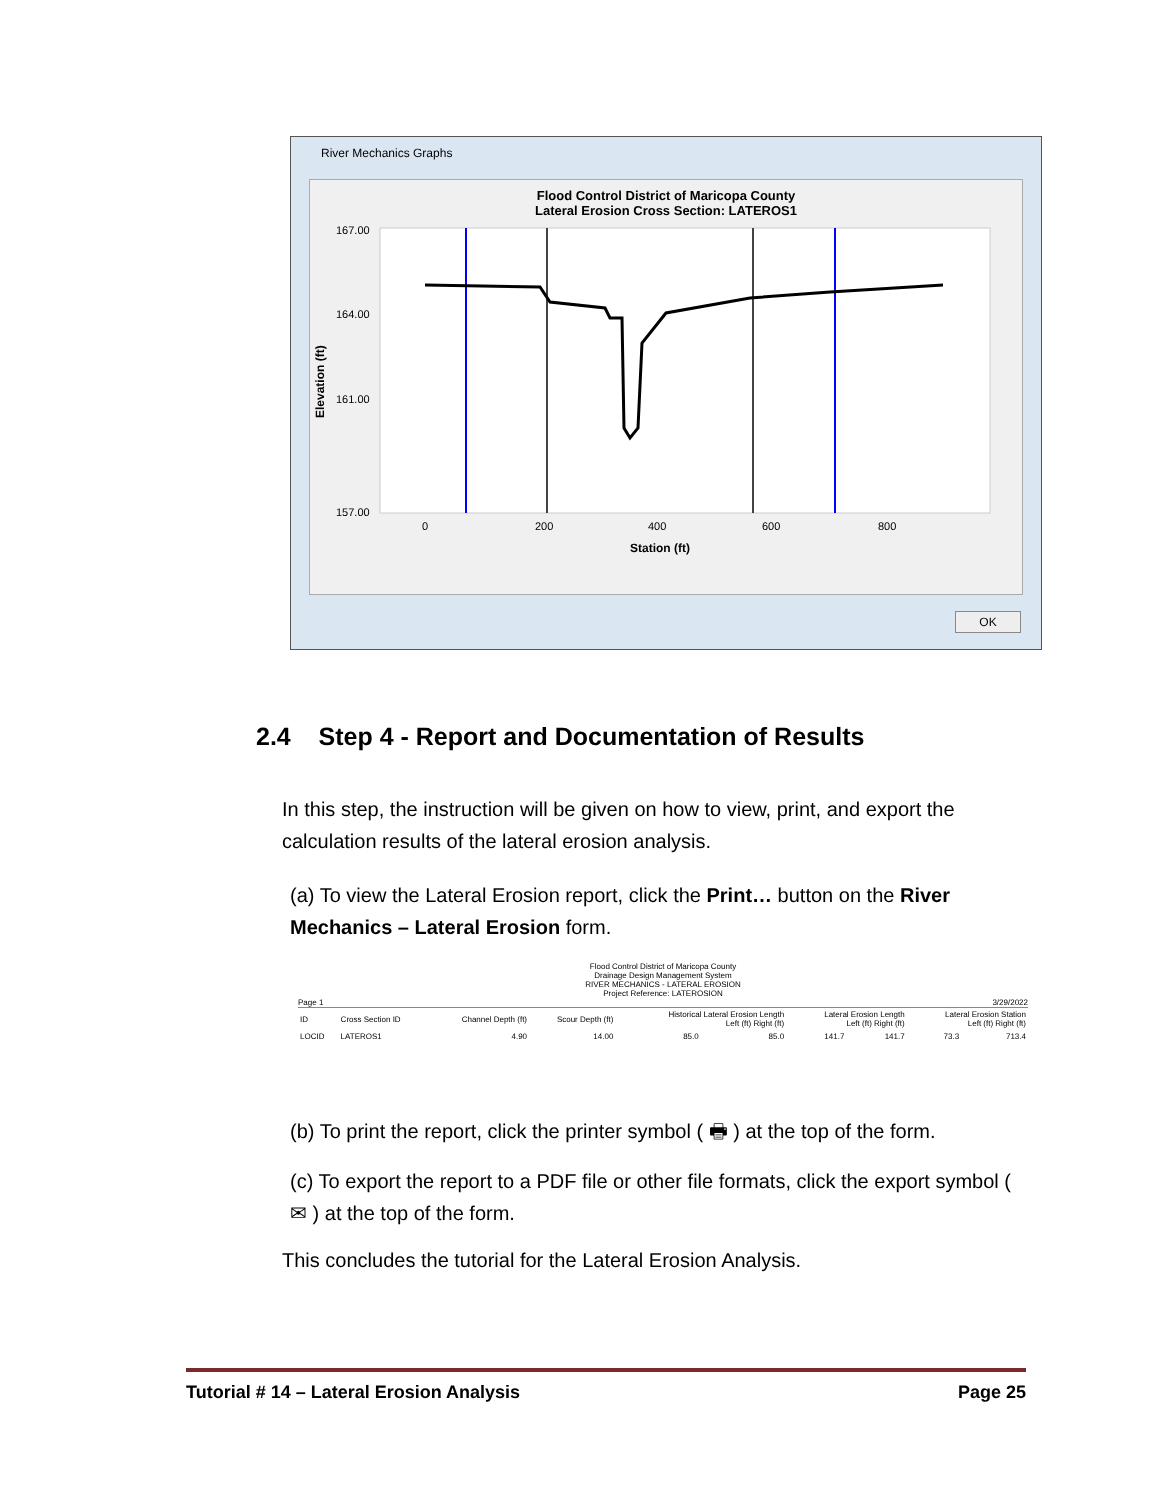River Mechanics Graphs
Flood Control District of Maricopa County
Lateral Erosion Cross Section: LATEROS1
Elevation (ft)
167.00
164.00
161.00
157.00
0
200
400
600
800
Station (ft)
OK
2.4 Step 4 - Report and Documentation of Results
In this step, the instruction will be given on how to view, print, and export the calculation results of the lateral erosion analysis.
(a) To view the Lateral Erosion report, click the Print… button on the River Mechanics – Lateral Erosion form.
Flood Control District of Maricopa County
Drainage Design Management System
RIVER MECHANICS - LATERAL EROSION
Project Reference: LATEROSION
Page 1 3/29/2022
| ID | Cross Section ID | Channel Depth (ft) | Scour Depth (ft) | Historical Lateral Erosion Length Left (ft) Right (ft) | | Lateral Erosion Length Left (ft) Right (ft) | | Lateral Erosion Station Left (ft) Right (ft) | |
| --- | --- | --- | --- | --- | --- | --- | --- | --- | --- |
| LOCID | LATEROS1 | 4.90 | 14.00 | 85.0 | 85.0 | 141.7 | 141.7 | 73.3 | 713.4 |
(b) To print the report, click the printer symbol ( 🖶 ) at the top of the form.
(c) To export the report to a PDF file or other file formats, click the export symbol ( ✉ ) at the top of the form.
This concludes the tutorial for the Lateral Erosion Analysis.
Tutorial # 14 – Lateral Erosion Analysis Page 25